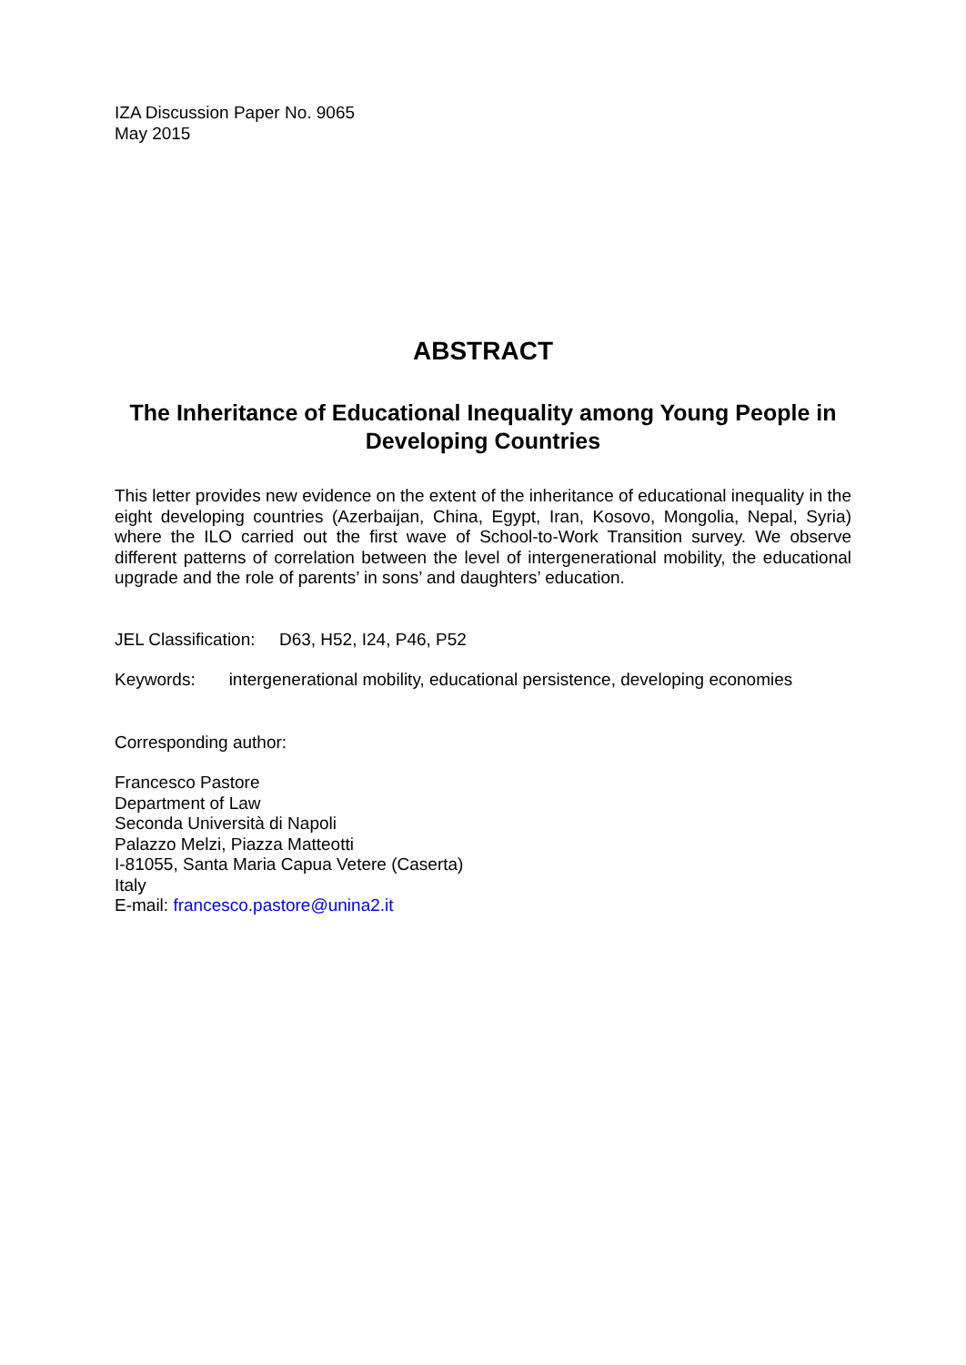IZA Discussion Paper No. 9065
May 2015
ABSTRACT
The Inheritance of Educational Inequality among Young People in Developing Countries
This letter provides new evidence on the extent of the inheritance of educational inequality in the eight developing countries (Azerbaijan, China, Egypt, Iran, Kosovo, Mongolia, Nepal, Syria) where the ILO carried out the first wave of School-to-Work Transition survey. We observe different patterns of correlation between the level of intergenerational mobility, the educational upgrade and the role of parents’ in sons’ and daughters’ education.
JEL Classification: D63, H52, I24, P46, P52
Keywords: intergenerational mobility, educational persistence, developing economies
Corresponding author:
Francesco Pastore
Department of Law
Seconda Università di Napoli
Palazzo Melzi, Piazza Matteotti
I-81055, Santa Maria Capua Vetere (Caserta)
Italy
E-mail: francesco.pastore@unina2.it